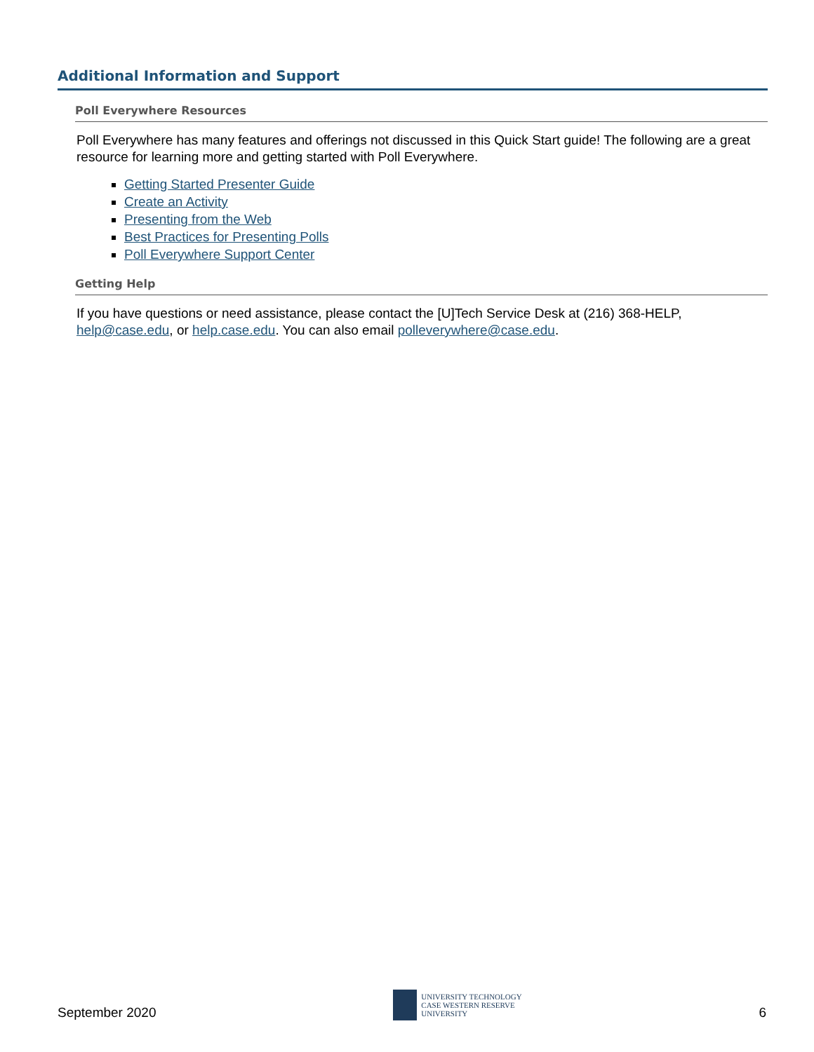Additional Information and Support
Poll Everywhere Resources
Poll Everywhere has many features and offerings not discussed in this Quick Start guide! The following are a great resource for learning more and getting started with Poll Everywhere.
Getting Started Presenter Guide
Create an Activity
Presenting from the Web
Best Practices for Presenting Polls
Poll Everywhere Support Center
Getting Help
If you have questions or need assistance, please contact the [U]Tech Service Desk at (216) 368-HELP, help@case.edu, or help.case.edu. You can also email polleverywhere@case.edu.
September 2020
UNIVERSITY TECHNOLOGY
CASE WESTERN RESERVE
UNIVERSITY
6